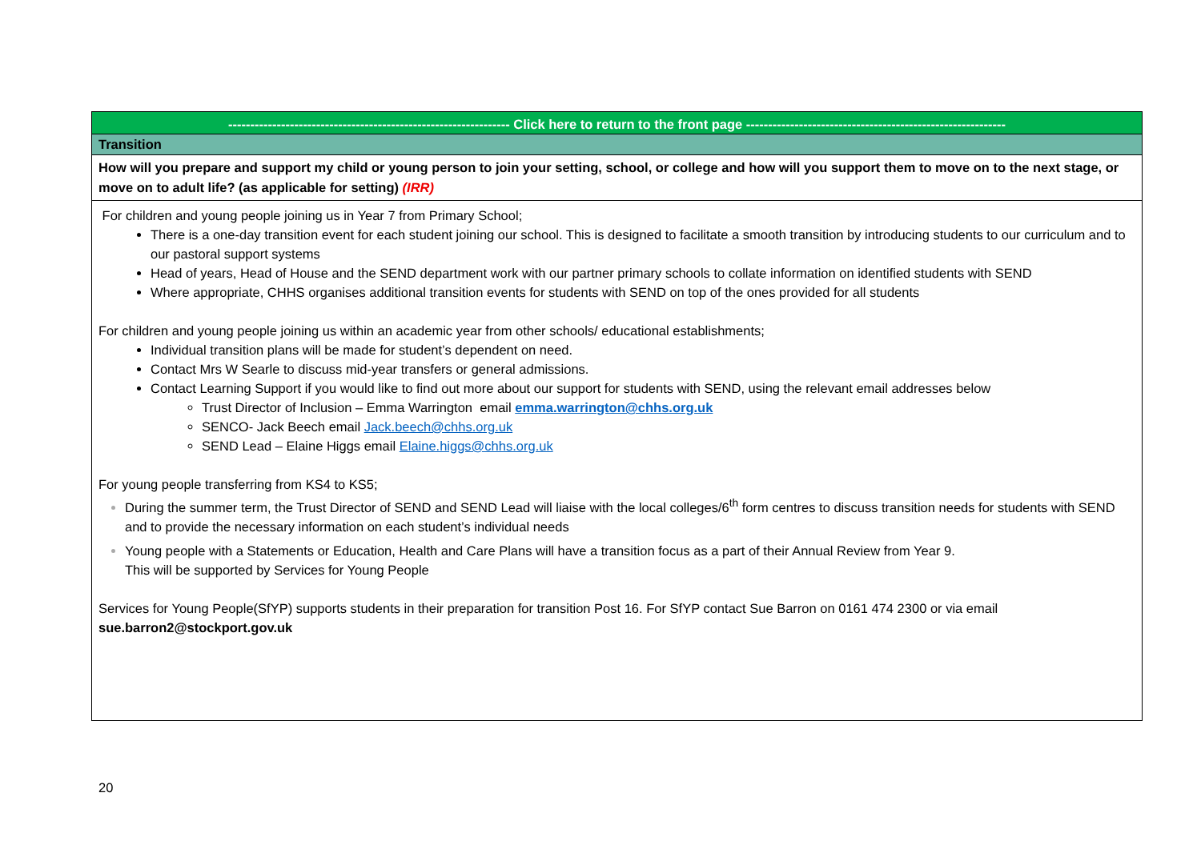| ---------------------------------------------------------------- Click here to return to the front page ----------------------------------------------------------- |
| Transition |
| How will you prepare and support my child or young person to join your setting, school, or college and how will you support them to move on to the next stage, or move on to adult life? (as applicable for setting) (IRR) |
| For children and young people joining us in Year 7 from Primary School; There is a one-day transition event for each student joining our school. This is designed to facilitate a smooth transition by introducing students to our curriculum and to our pastoral support systems Head of years, Head of House and the SEND department work with our partner primary schools to collate information on identified students with SEND Where appropriate, CHHS organises additional transition events for students with SEND on top of the ones provided for all students For children and young people joining us within an academic year from other schools/ educational establishments; Individual transition plans will be made for student’s dependent on need. Contact Mrs W Searle to discuss mid-year transfers or general admissions. Contact Learning Support if you would like to find out more about our support for students with SEND, using the relevant email addresses below Trust Director of Inclusion – Emma Warrington email emma.warrington@chhs.org.uk SENCO- Jack Beech email Jack.beech@chhs.org.uk SEND Lead – Elaine Higgs email Elaine.higgs@chhs.org.uk For young people transferring from KS4 to KS5; During the summer term, the Trust Director of SEND and SEND Lead will liaise with the local colleges/6<sup>th</sup> form centres to discuss transition needs for students with SEND and to provide the necessary information on each student’s individual needs Young people with a Statements or Education, Health and Care Plans will have a transition focus as a part of their Annual Review from Year 9. This will be supported by Services for Young People Services for Young People(SfYP) supports students in their preparation for transition Post 16. For SfYP contact Sue Barron on 0161 474 2300 or via email sue.barron2@stockport.gov.uk |
20